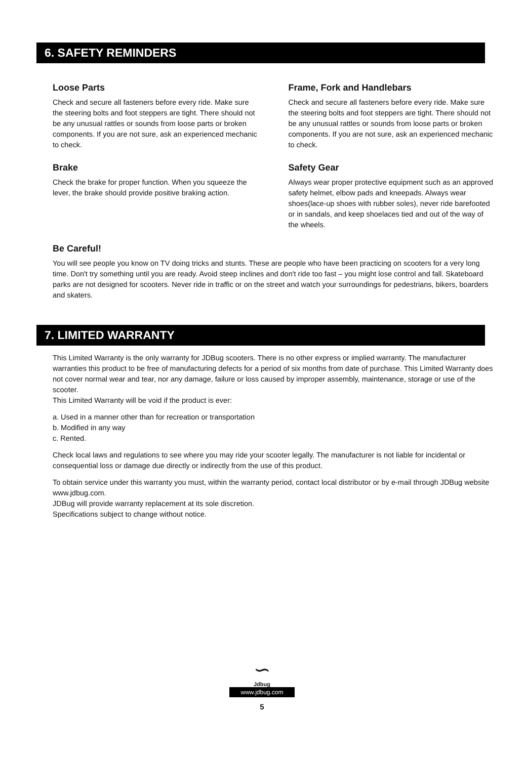6. SAFETY REMINDERS
Loose Parts
Check and secure all fasteners before every ride. Make sure the steering bolts and foot steppers are tight. There should not be any unusual rattles or sounds from loose parts or broken components. If you are not sure, ask an experienced mechanic to check.
Brake
Check the brake for proper function. When you squeeze the lever, the brake should provide positive braking action.
Frame, Fork and Handlebars
Check and secure all fasteners before every ride. Make sure the steering bolts and foot steppers are tight. There should not be any unusual rattles or sounds from loose parts or broken components. If you are not sure, ask an experienced mechanic to check.
Safety Gear
Always wear proper protective equipment such as an approved safety helmet, elbow pads and kneepads. Always wear shoes(lace-up shoes with rubber soles), never ride barefooted or in sandals, and keep shoelaces tied and out of the way of the wheels.
Be Careful!
You will see people you know on TV doing tricks and stunts. These are people who have been practicing on scooters for a very long time. Don't try something until you are ready. Avoid steep inclines and don't ride too fast – you might lose control and fall. Skateboard parks are not designed for scooters. Never ride in traffic or on the street and watch your surroundings for pedestrians, bikers, boarders and skaters.
7. LIMITED WARRANTY
This Limited Warranty is the only warranty for JDBug scooters. There is no other express or implied warranty. The manufacturer warranties this product to be free of manufacturing defects for a period of six months from date of purchase. This Limited Warranty does not cover normal wear and tear, nor any damage, failure or loss caused by improper assembly, maintenance, storage or use of the scooter.
This Limited Warranty will be void if the product is ever:
a. Used in a manner other than for recreation or transportation
b. Modified in any way
c. Rented.
Check local laws and regulations to see where you may ride your scooter legally. The manufacturer is not liable for incidental or consequential loss or damage due directly or indirectly from the use of this product.
To obtain service under this warranty you must, within the warranty period, contact local distributor or by e-mail through JDBug website www.jdbug.com.
JDBug will provide warranty replacement at its sole discretion.
Specifications subject to change without notice.
∽
Jdbug
www.jdbug.com
5